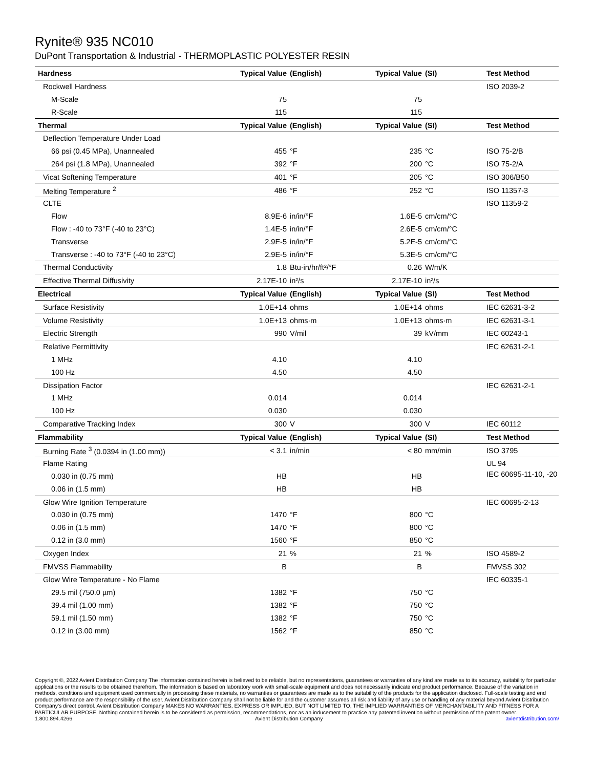Rynite® 935 NC010
DuPont Transportation & Industrial - THERMOPLASTIC POLYESTER RESIN
| Hardness | Typical Value | (English) | Typical Value | (SI) | Test Method |
| --- | --- | --- | --- | --- | --- |
| Rockwell Hardness | | | | | ISO 2039-2 |
| M-Scale | 75 | | 75 | | |
| R-Scale | 115 | | 115 | | |
| Thermal | Typical Value | (English) | Typical Value | (SI) | Test Method |
| Deflection Temperature Under Load | | | | | |
| 66 psi (0.45 MPa), Unannealed | 455 | °F | 235 | °C | ISO 75-2/B |
| 264 psi (1.8 MPa), Unannealed | 392 | °F | 200 | °C | ISO 75-2/A |
| Vicat Softening Temperature | 401 | °F | 205 | °C | ISO 306/B50 |
| Melting Temperature <sup>2</sup> | 486 | °F | 252 | °C | ISO 11357-3 |
| CLTE | | | | | ISO 11359-2 |
| Flow | 8.9E-6 | in/in/°F | 1.6E-5 | cm/cm/°C | |
| Flow : -40 to 73°F (-40 to 23°C) | 1.4E-5 | in/in/°F | 2.6E-5 | cm/cm/°C | |
| Transverse | 2.9E-5 | in/in/°F | 5.2E-5 | cm/cm/°C | |
| Transverse : -40 to 73°F (-40 to 23°C) | 2.9E-5 | in/in/°F | 5.3E-5 | cm/cm/°C | |
| Thermal Conductivity | 1.8 | Btu·in/hr/ft²/°F | 0.26 | W/m/K | |
| Effective Thermal Diffusivity | 2.17E-10 | in²/s | 2.17E-10 | in²/s | |
| Electrical | Typical Value | (English) | Typical Value | (SI) | Test Method |
| Surface Resistivity | 1.0E+14 | ohms | 1.0E+14 | ohms | IEC 62631-3-2 |
| Volume Resistivity | 1.0E+13 | ohms·m | 1.0E+13 | ohms·m | IEC 62631-3-1 |
| Electric Strength | 990 | V/mil | 39 | kV/mm | IEC 60243-1 |
| Relative Permittivity | | | | | IEC 62631-2-1 |
| 1 MHz | 4.10 | | 4.10 | | |
| 100 Hz | 4.50 | | 4.50 | | |
| Dissipation Factor | | | | | IEC 62631-2-1 |
| 1 MHz | 0.014 | | 0.014 | | |
| 100 Hz | 0.030 | | 0.030 | | |
| Comparative Tracking Index | 300 | V | 300 | V | IEC 60112 |
| Flammability | Typical Value | (English) | Typical Value | (SI) | Test Method |
| Burning Rate <sup>3</sup> (0.0394 in (1.00 mm)) | < 3.1 | in/min | < 80 | mm/min | ISO 3795 |
| Flame Rating | | | | | UL 94 |
| 0.030 in (0.75 mm) | HB | | HB | | IEC 60695-11-10, -20 |
| 0.06 in (1.5 mm) | HB | | HB | | |
| Glow Wire Ignition Temperature | | | | | IEC 60695-2-13 |
| 0.030 in (0.75 mm) | 1470 | °F | 800 | °C | |
| 0.06 in (1.5 mm) | 1470 | °F | 800 | °C | |
| 0.12 in (3.0 mm) | 1560 | °F | 850 | °C | |
| Oxygen Index | 21 | % | 21 | % | ISO 4589-2 |
| FMVSS Flammability | B | | B | | FMVSS 302 |
| Glow Wire Temperature - No Flame | | | | | IEC 60335-1 |
| 29.5 mil (750.0 µm) | 1382 | °F | 750 | °C | |
| 39.4 mil (1.00 mm) | 1382 | °F | 750 | °C | |
| 59.1 mil (1.50 mm) | 1382 | °F | 750 | °C | |
| 0.12 in (3.00 mm) | 1562 | °F | 850 | °C | |
Copyright ©, 2022 Avient Distribution Company The information contained herein is believed to be reliable, but no representations, guarantees or warranties of any kind are made as to its accuracy, suitability for particular applications or the results to be obtained therefrom. The information is based on laboratory work with small-scale equipment and does not necessarily indicate end product performance. Because of the variation in methods, conditions and equipment used commercially in processing these materials, no warranties or guarantees are made as to the suitability of the products for the application disclosed. Full-scale testing and end product performance are the responsibility of the user. Avient Distribution Company shall not be liable for and the customer assumes all risk and liability of any use or handling of any material beyond Avient Distribution Company's direct control. Avient Distribution Company MAKES NO WARRANTIES, EXPRESS OR IMPLIED, BUT NOT LIMITED TO, THE IMPLIED WARRANTIES OF MERCHANTABILITY AND FITNESS FOR A PARTICULAR PURPOSE. Nothing contained herein is to be considered as permission, recommendations, nor as an inducement to practice any patented invention without permission of the patent owner.
1.800.894.4266 Avient Distribution Company avientdistribution.com/